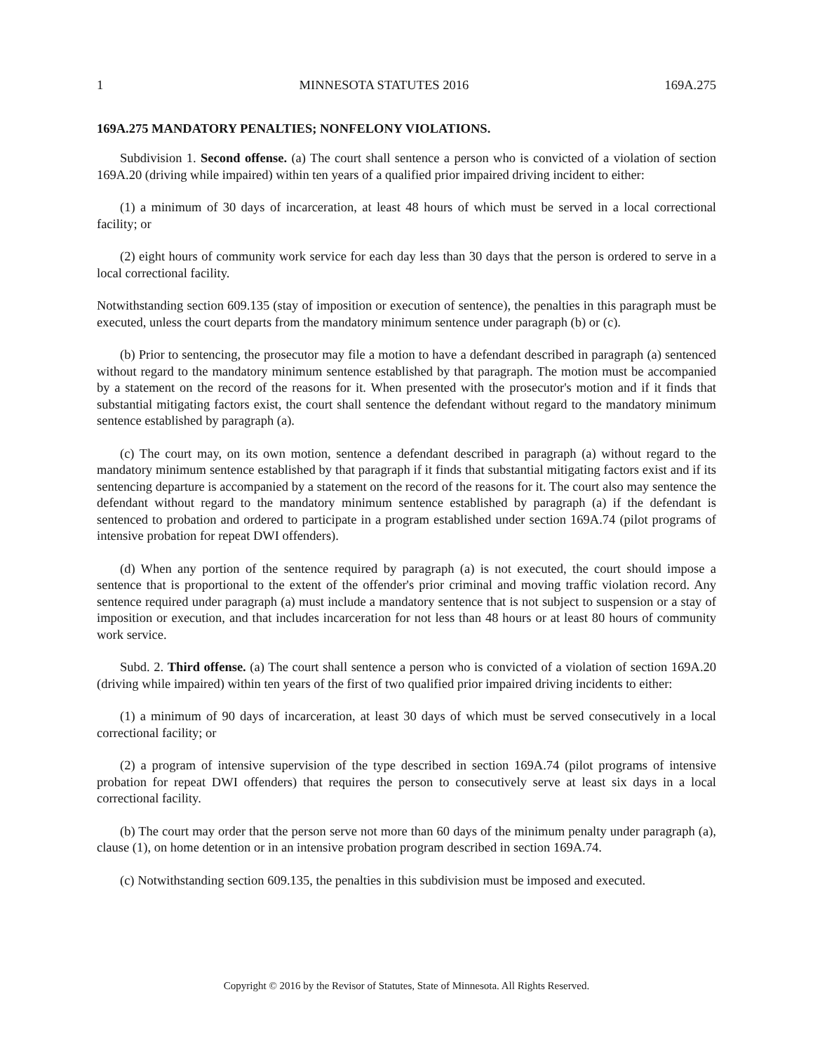1 MINNESOTA STATUTES 2016 169A.275
169A.275 MANDATORY PENALTIES; NONFELONY VIOLATIONS.
Subdivision 1. Second offense. (a) The court shall sentence a person who is convicted of a violation of section 169A.20 (driving while impaired) within ten years of a qualified prior impaired driving incident to either:
(1) a minimum of 30 days of incarceration, at least 48 hours of which must be served in a local correctional facility; or
(2) eight hours of community work service for each day less than 30 days that the person is ordered to serve in a local correctional facility.
Notwithstanding section 609.135 (stay of imposition or execution of sentence), the penalties in this paragraph must be executed, unless the court departs from the mandatory minimum sentence under paragraph (b) or (c).
(b) Prior to sentencing, the prosecutor may file a motion to have a defendant described in paragraph (a) sentenced without regard to the mandatory minimum sentence established by that paragraph. The motion must be accompanied by a statement on the record of the reasons for it. When presented with the prosecutor's motion and if it finds that substantial mitigating factors exist, the court shall sentence the defendant without regard to the mandatory minimum sentence established by paragraph (a).
(c) The court may, on its own motion, sentence a defendant described in paragraph (a) without regard to the mandatory minimum sentence established by that paragraph if it finds that substantial mitigating factors exist and if its sentencing departure is accompanied by a statement on the record of the reasons for it. The court also may sentence the defendant without regard to the mandatory minimum sentence established by paragraph (a) if the defendant is sentenced to probation and ordered to participate in a program established under section 169A.74 (pilot programs of intensive probation for repeat DWI offenders).
(d) When any portion of the sentence required by paragraph (a) is not executed, the court should impose a sentence that is proportional to the extent of the offender's prior criminal and moving traffic violation record. Any sentence required under paragraph (a) must include a mandatory sentence that is not subject to suspension or a stay of imposition or execution, and that includes incarceration for not less than 48 hours or at least 80 hours of community work service.
Subd. 2. Third offense. (a) The court shall sentence a person who is convicted of a violation of section 169A.20 (driving while impaired) within ten years of the first of two qualified prior impaired driving incidents to either:
(1) a minimum of 90 days of incarceration, at least 30 days of which must be served consecutively in a local correctional facility; or
(2) a program of intensive supervision of the type described in section 169A.74 (pilot programs of intensive probation for repeat DWI offenders) that requires the person to consecutively serve at least six days in a local correctional facility.
(b) The court may order that the person serve not more than 60 days of the minimum penalty under paragraph (a), clause (1), on home detention or in an intensive probation program described in section 169A.74.
(c) Notwithstanding section 609.135, the penalties in this subdivision must be imposed and executed.
Copyright © 2016 by the Revisor of Statutes, State of Minnesota. All Rights Reserved.